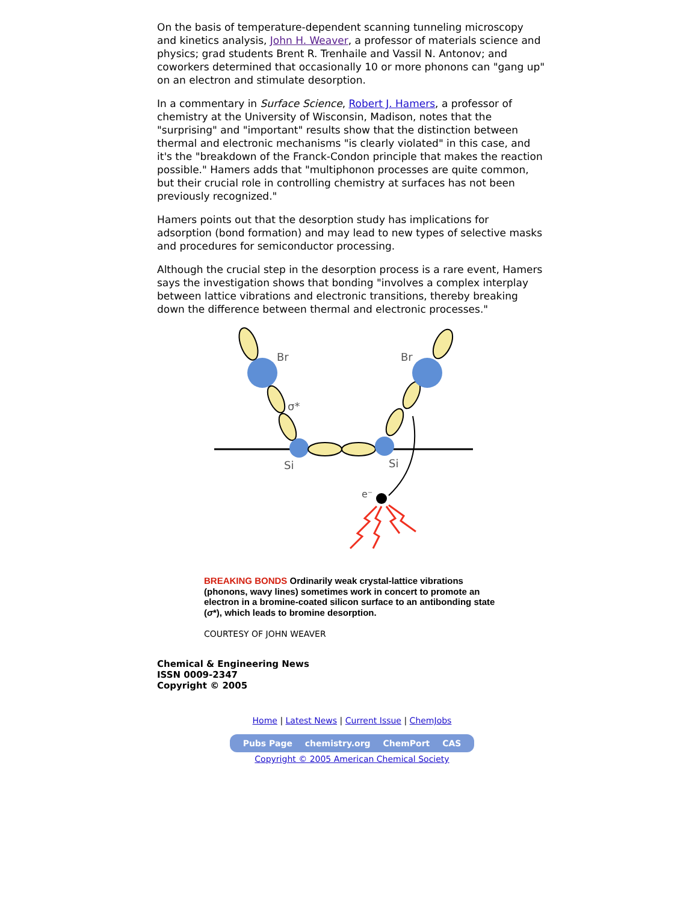On the basis of temperature-dependent scanning tunneling microscopy and kinetics analysis, John H. Weaver, a professor of materials science and physics; grad students Brent R. Trenhaile and Vassil N. Antonov; and coworkers determined that occasionally 10 or more phonons can "gang up" on an electron and stimulate desorption.
In a commentary in Surface Science, Robert J. Hamers, a professor of chemistry at the University of Wisconsin, Madison, notes that the "surprising" and "important" results show that the distinction between thermal and electronic mechanisms "is clearly violated" in this case, and it's the "breakdown of the Franck-Condon principle that makes the reaction possible." Hamers adds that "multiphonon processes are quite common, but their crucial role in controlling chemistry at surfaces has not been previously recognized."
Hamers points out that the desorption study has implications for adsorption (bond formation) and may lead to new types of selective masks and procedures for semiconductor processing.
Although the crucial step in the desorption process is a rare event, Hamers says the investigation shows that bonding "involves a complex interplay between lattice vibrations and electronic transitions, thereby breaking down the difference between thermal and electronic processes."
Br
σ*
Br
Si
Si
e⁻
BREAKING BONDS Ordinarily weak crystal-lattice vibrations (phonons, wavy lines) sometimes work in concert to promote an electron in a bromine-coated silicon surface to an antibonding state (σ*), which leads to bromine desorption.
COURTESY OF JOHN WEAVER
Chemical & Engineering News
ISSN 0009-2347
Copyright © 2005
Home | Latest News | Current Issue | ChemJobs
Pubs Page chemistry.org ChemPort CAS
Copyright © 2005 American Chemical Society